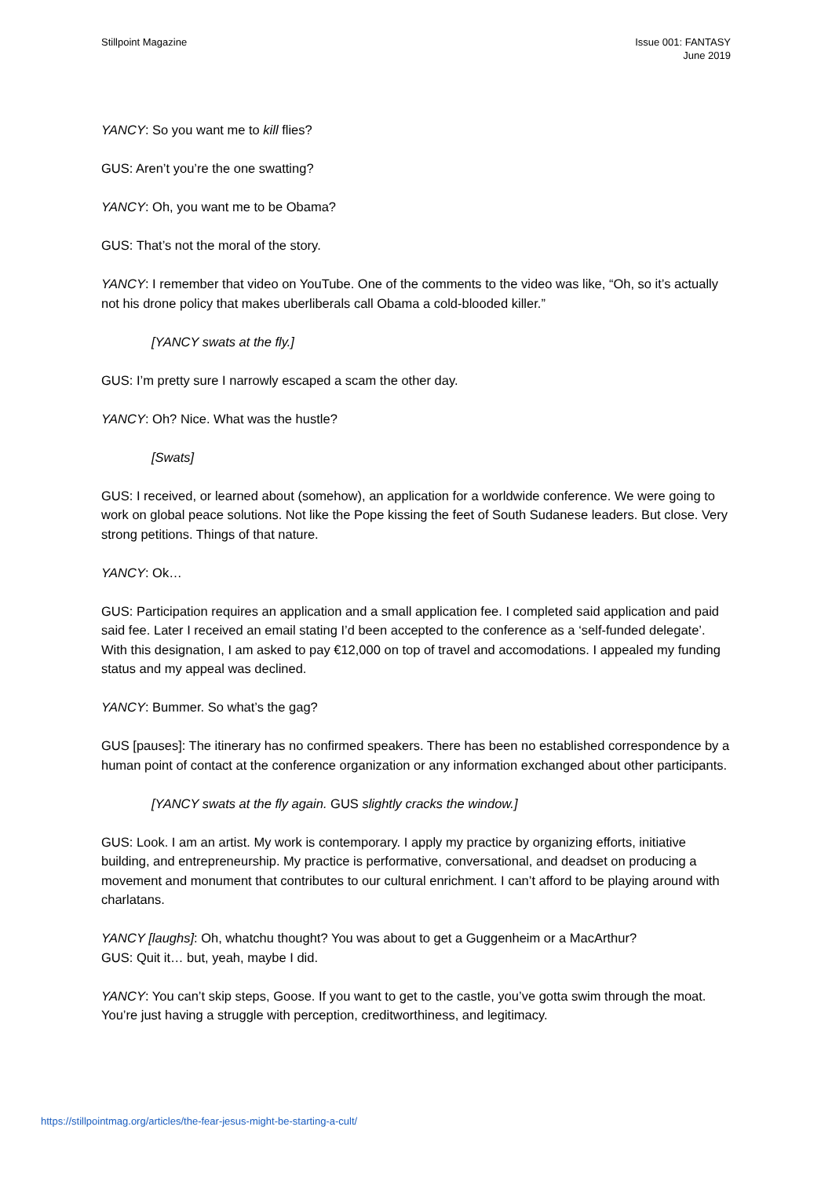Stillpoint Magazine Issue 001: FANTASY
June 2019
YANCY: So you want me to kill flies?
GUS: Aren’t you’re the one swatting?
YANCY: Oh, you want me to be Obama?
GUS: That’s not the moral of the story.
YANCY: I remember that video on YouTube. One of the comments to the video was like, “Oh, so it’s actually not his drone policy that makes uberliberals call Obama a cold-blooded killer.”
[YANCY swats at the fly.]
GUS: I’m pretty sure I narrowly escaped a scam the other day.
YANCY: Oh? Nice. What was the hustle?
[Swats]
GUS: I received, or learned about (somehow), an application for a worldwide conference. We were going to work on global peace solutions. Not like the Pope kissing the feet of South Sudanese leaders. But close. Very strong petitions. Things of that nature.
YANCY: Ok…
GUS: Participation requires an application and a small application fee. I completed said application and paid said fee. Later I received an email stating I’d been accepted to the conference as a ‘self-funded delegate’. With this designation, I am asked to pay €12,000 on top of travel and accomodations. I appealed my funding status and my appeal was declined.
YANCY: Bummer. So what’s the gag?
GUS [pauses]: The itinerary has no confirmed speakers. There has been no established correspondence by a human point of contact at the conference organization or any information exchanged about other participants.
[YANCY swats at the fly again. GUS slightly cracks the window.]
GUS: Look. I am an artist. My work is contemporary. I apply my practice by organizing efforts, initiative building, and entrepreneurship. My practice is performative, conversational, and deadset on producing a movement and monument that contributes to our cultural enrichment. I can’t afford to be playing around with charlatans.
YANCY [laughs]: Oh, whatchu thought? You was about to get a Guggenheim or a MacArthur?
GUS: Quit it… but, yeah, maybe I did.
YANCY: You can’t skip steps, Goose. If you want to get to the castle, you’ve gotta swim through the moat. You’re just having a struggle with perception, creditworthiness, and legitimacy.
https://stillpointmag.org/articles/the-fear-jesus-might-be-starting-a-cult/